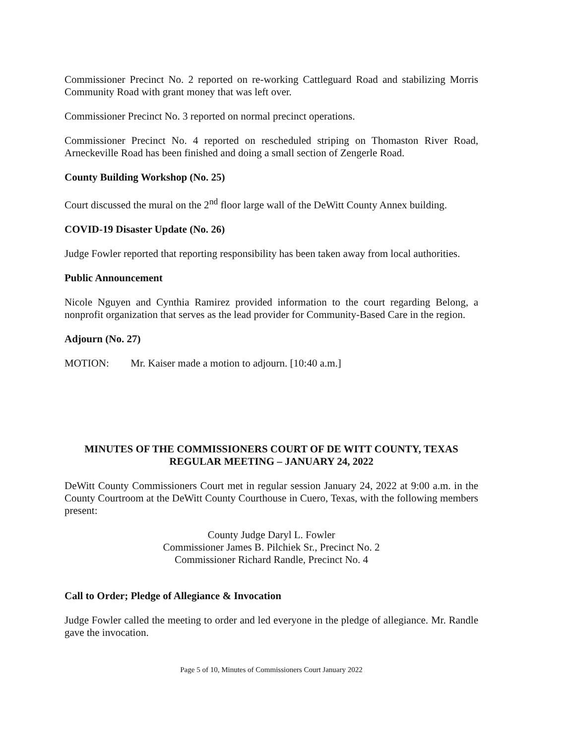Commissioner Precinct No. 2 reported on re-working Cattleguard Road and stabilizing Morris Community Road with grant money that was left over.
Commissioner Precinct No. 3 reported on normal precinct operations.
Commissioner Precinct No. 4 reported on rescheduled striping on Thomaston River Road, Arneckeville Road has been finished and doing a small section of Zengerle Road.
County Building Workshop (No. 25)
Court discussed the mural on the 2<sup>nd</sup> floor large wall of the DeWitt County Annex building.
COVID-19 Disaster Update (No. 26)
Judge Fowler reported that reporting responsibility has been taken away from local authorities.
Public Announcement
Nicole Nguyen and Cynthia Ramirez provided information to the court regarding Belong, a nonprofit organization that serves as the lead provider for Community-Based Care in the region.
Adjourn (No. 27)
MOTION: Mr. Kaiser made a motion to adjourn. [10:40 a.m.]
MINUTES OF THE COMMISSIONERS COURT OF DE WITT COUNTY, TEXAS
REGULAR MEETING – JANUARY 24, 2022
DeWitt County Commissioners Court met in regular session January 24, 2022 at 9:00 a.m. in the County Courtroom at the DeWitt County Courthouse in Cuero, Texas, with the following members present:
County Judge Daryl L. Fowler
Commissioner James B. Pilchiek Sr., Precinct No. 2
Commissioner Richard Randle, Precinct No. 4
Call to Order; Pledge of Allegiance & Invocation
Judge Fowler called the meeting to order and led everyone in the pledge of allegiance. Mr. Randle gave the invocation.
Page 5 of 10, Minutes of Commissioners Court January 2022